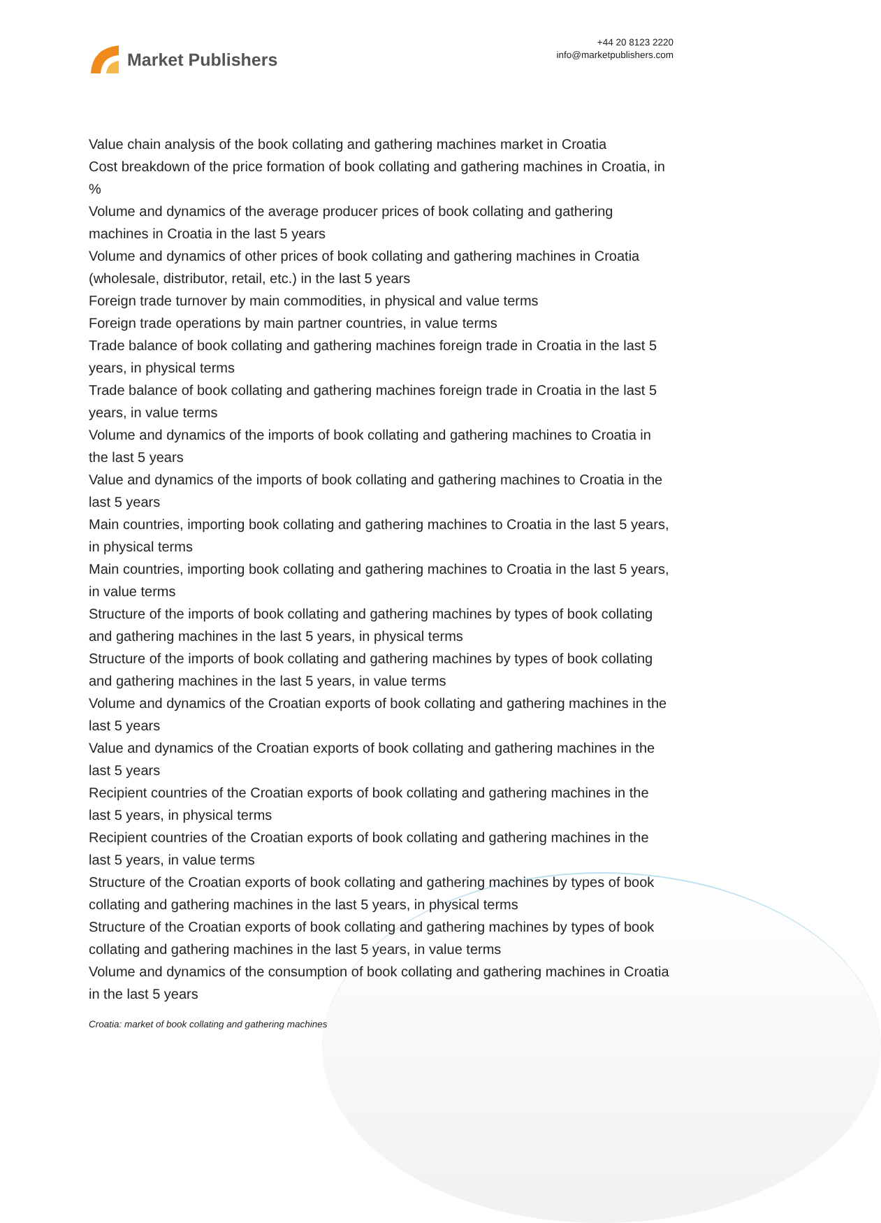Market Publishers
+44 20 8123 2220
info@marketpublishers.com
Value chain analysis of the book collating and gathering machines market in Croatia
Cost breakdown of the price formation of book collating and gathering machines in Croatia, in %
Volume and dynamics of the average producer prices of book collating and gathering machines in Croatia in the last 5 years
Volume and dynamics of other prices of book collating and gathering machines in Croatia (wholesale, distributor, retail, etc.) in the last 5 years
Foreign trade turnover by main commodities, in physical and value terms
Foreign trade operations by main partner countries, in value terms
Trade balance of book collating and gathering machines foreign trade in Croatia in the last 5 years, in physical terms
Trade balance of book collating and gathering machines foreign trade in Croatia in the last 5 years, in value terms
Volume and dynamics of the imports of book collating and gathering machines to Croatia in the last 5 years
Value and dynamics of the imports of book collating and gathering machines to Croatia in the last 5 years
Main countries, importing book collating and gathering machines to Croatia in the last 5 years, in physical terms
Main countries, importing book collating and gathering machines to Croatia in the last 5 years, in value terms
Structure of the imports of book collating and gathering machines by types of book collating and gathering machines in the last 5 years, in physical terms
Structure of the imports of book collating and gathering machines by types of book collating and gathering machines in the last 5 years, in value terms
Volume and dynamics of the Croatian exports of book collating and gathering machines in the last 5 years
Value and dynamics of the Croatian exports of book collating and gathering machines in the last 5 years
Recipient countries of the Croatian exports of book collating and gathering machines in the last 5 years, in physical terms
Recipient countries of the Croatian exports of book collating and gathering machines in the last 5 years, in value terms
Structure of the Croatian exports of book collating and gathering machines by types of book collating and gathering machines in the last 5 years, in physical terms
Structure of the Croatian exports of book collating and gathering machines by types of book collating and gathering machines in the last 5 years, in value terms
Volume and dynamics of the consumption of book collating and gathering machines in Croatia in the last 5 years
Croatia: market of book collating and gathering machines